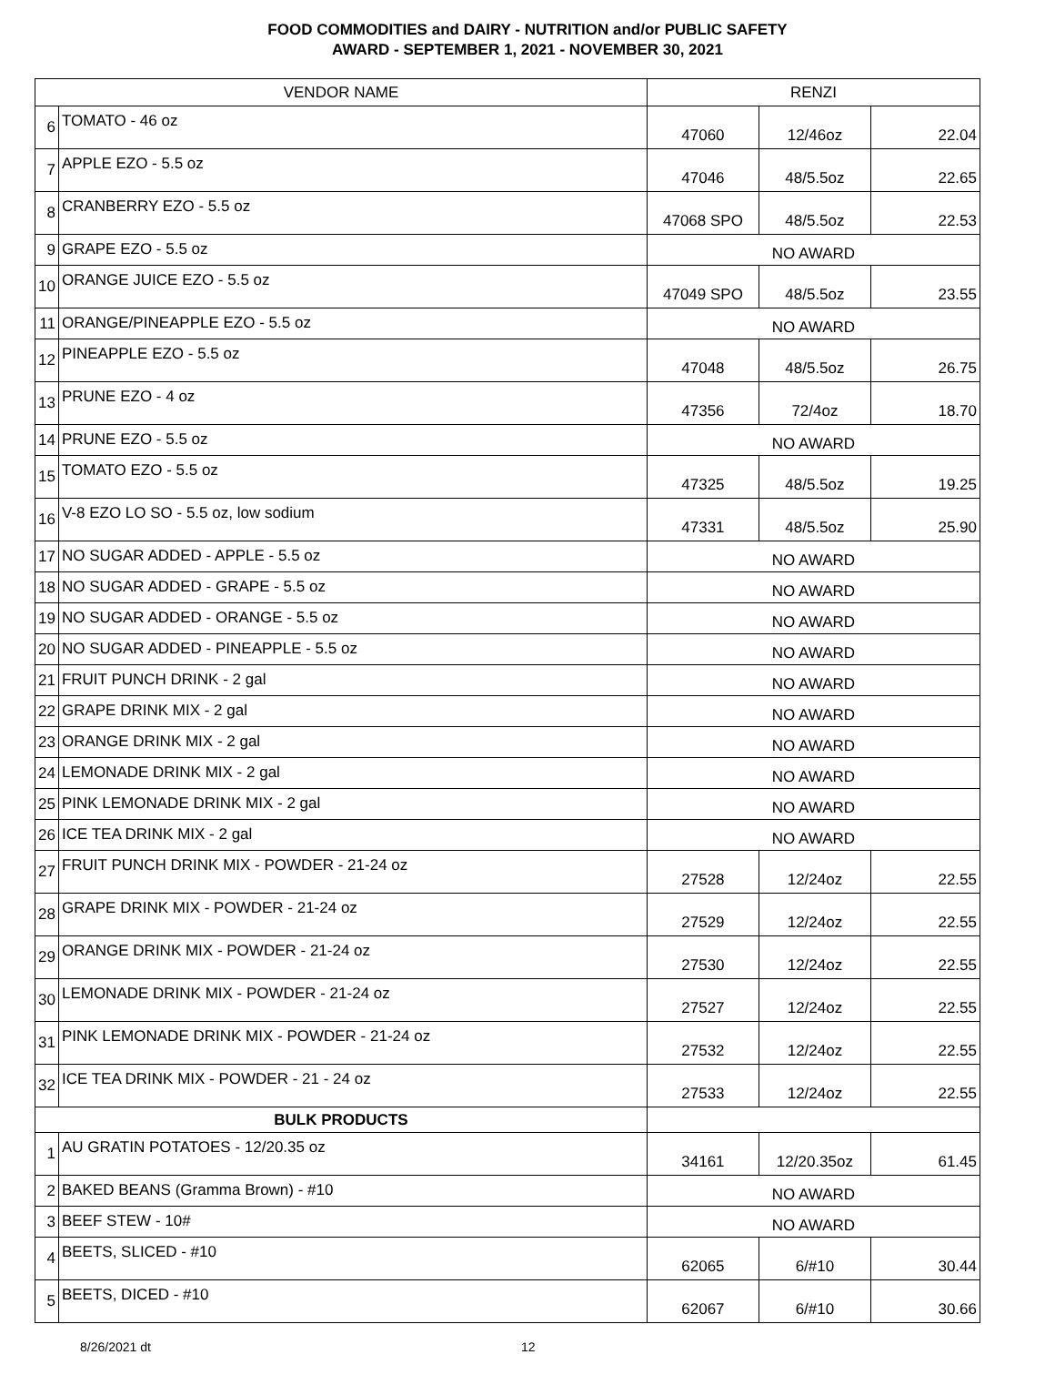FOOD COMMODITIES and DAIRY - NUTRITION and/or PUBLIC SAFETY
AWARD - SEPTEMBER 1, 2021 - NOVEMBER 30, 2021
| VENDOR NAME | | RENZI | | |
| --- | --- | --- | --- | --- |
| 6 | TOMATO - 46 oz | 47060 | 12/46oz | 22.04 |
| 7 | APPLE EZO - 5.5 oz | 47046 | 48/5.5oz | 22.65 |
| 8 | CRANBERRY EZO - 5.5 oz | 47068 SPO | 48/5.5oz | 22.53 |
| 9 | GRAPE EZO - 5.5 oz | NO AWARD | | |
| 10 | ORANGE JUICE EZO - 5.5 oz | 47049 SPO | 48/5.5oz | 23.55 |
| 11 | ORANGE/PINEAPPLE EZO - 5.5 oz | NO AWARD | | |
| 12 | PINEAPPLE EZO - 5.5 oz | 47048 | 48/5.5oz | 26.75 |
| 13 | PRUNE EZO - 4 oz | 47356 | 72/4oz | 18.70 |
| 14 | PRUNE EZO - 5.5 oz | NO AWARD | | |
| 15 | TOMATO EZO - 5.5 oz | 47325 | 48/5.5oz | 19.25 |
| 16 | V-8 EZO LO SO - 5.5 oz, low sodium | 47331 | 48/5.5oz | 25.90 |
| 17 | NO SUGAR ADDED - APPLE - 5.5 oz | NO AWARD | | |
| 18 | NO SUGAR ADDED - GRAPE - 5.5 oz | NO AWARD | | |
| 19 | NO SUGAR ADDED - ORANGE - 5.5 oz | NO AWARD | | |
| 20 | NO SUGAR ADDED - PINEAPPLE - 5.5 oz | NO AWARD | | |
| 21 | FRUIT PUNCH DRINK - 2 gal | NO AWARD | | |
| 22 | GRAPE DRINK MIX - 2 gal | NO AWARD | | |
| 23 | ORANGE DRINK MIX - 2 gal | NO AWARD | | |
| 24 | LEMONADE DRINK MIX - 2 gal | NO AWARD | | |
| 25 | PINK LEMONADE DRINK MIX - 2 gal | NO AWARD | | |
| 26 | ICE TEA DRINK MIX - 2 gal | NO AWARD | | |
| 27 | FRUIT PUNCH DRINK MIX - POWDER - 21-24 oz | 27528 | 12/24oz | 22.55 |
| 28 | GRAPE DRINK MIX - POWDER - 21-24 oz | 27529 | 12/24oz | 22.55 |
| 29 | ORANGE DRINK MIX - POWDER - 21-24 oz | 27530 | 12/24oz | 22.55 |
| 30 | LEMONADE DRINK MIX - POWDER - 21-24 oz | 27527 | 12/24oz | 22.55 |
| 31 | PINK LEMONADE DRINK MIX - POWDER - 21-24 oz | 27532 | 12/24oz | 22.55 |
| 32 | ICE TEA DRINK MIX - POWDER - 21 - 24 oz | 27533 | 12/24oz | 22.55 |
| BULK PRODUCTS | | | | |
| 1 | AU GRATIN POTATOES - 12/20.35 oz | 34161 | 12/20.35oz | 61.45 |
| 2 | BAKED BEANS (Gramma Brown) - #10 | NO AWARD | | |
| 3 | BEEF STEW - 10# | NO AWARD | | |
| 4 | BEETS, SLICED - #10 | 62065 | 6/#10 | 30.44 |
| 5 | BEETS, DICED - #10 | 62067 | 6/#10 | 30.66 |
8/26/2021 dt 12